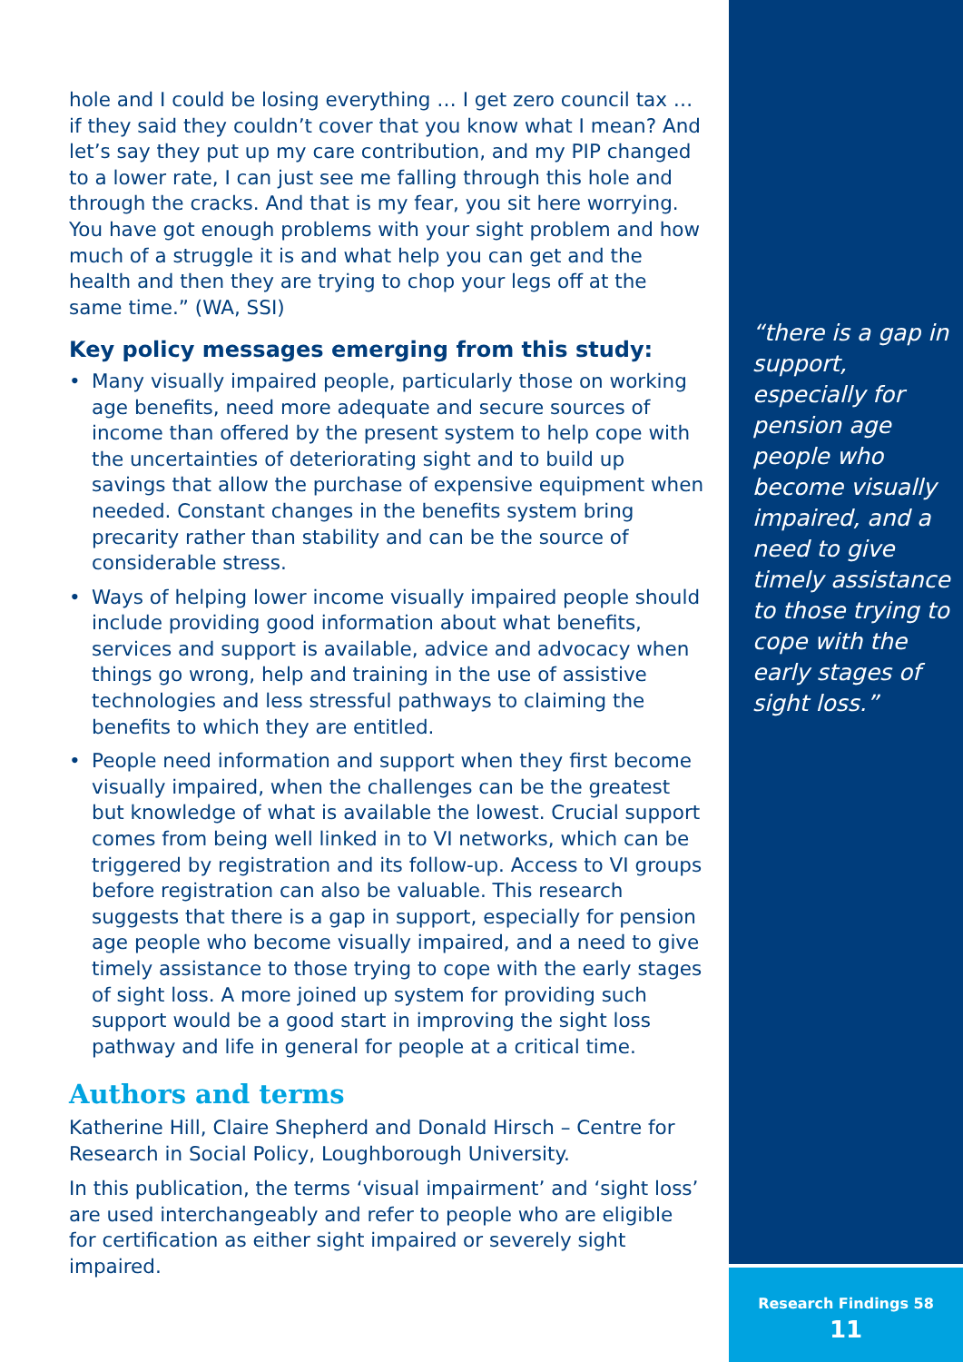hole and I could be losing everything … I get zero council tax … if they said they couldn’t cover that you know what I mean? And let’s say they put up my care contribution, and my PIP changed to a lower rate, I can just see me falling through this hole and through the cracks. And that is my fear, you sit here worrying. You have got enough problems with your sight problem and how much of a struggle it is and what help you can get and the health and then they are trying to chop your legs off at the same time.” (WA, SSI)
Key policy messages emerging from this study:
• Many visually impaired people, particularly those on working age benefits, need more adequate and secure sources of income than offered by the present system to help cope with the uncertainties of deteriorating sight and to build up savings that allow the purchase of expensive equipment when needed. Constant changes in the benefits system bring precarity rather than stability and can be the source of considerable stress.
• Ways of helping lower income visually impaired people should include providing good information about what benefits, services and support is available, advice and advocacy when things go wrong, help and training in the use of assistive technologies and less stressful pathways to claiming the benefits to which they are entitled.
• People need information and support when they first become visually impaired, when the challenges can be the greatest but knowledge of what is available the lowest. Crucial support comes from being well linked in to VI networks, which can be triggered by registration and its follow-up. Access to VI groups before registration can also be valuable. This research suggests that there is a gap in support, especially for pension age people who become visually impaired, and a need to give timely assistance to those trying to cope with the early stages of sight loss. A more joined up system for providing such support would be a good start in improving the sight loss pathway and life in general for people at a critical time.
Authors and terms
Katherine Hill, Claire Shepherd and Donald Hirsch – Centre for Research in Social Policy, Loughborough University.
In this publication, the terms ‘visual impairment’ and ‘sight loss’ are used interchangeably and refer to people who are eligible for certification as either sight impaired or severely sight impaired.
“there is a gap in support, especially for pension age people who become visually impaired, and a need to give timely assistance to those trying to cope with the early stages of sight loss.”
Research Findings 58
11